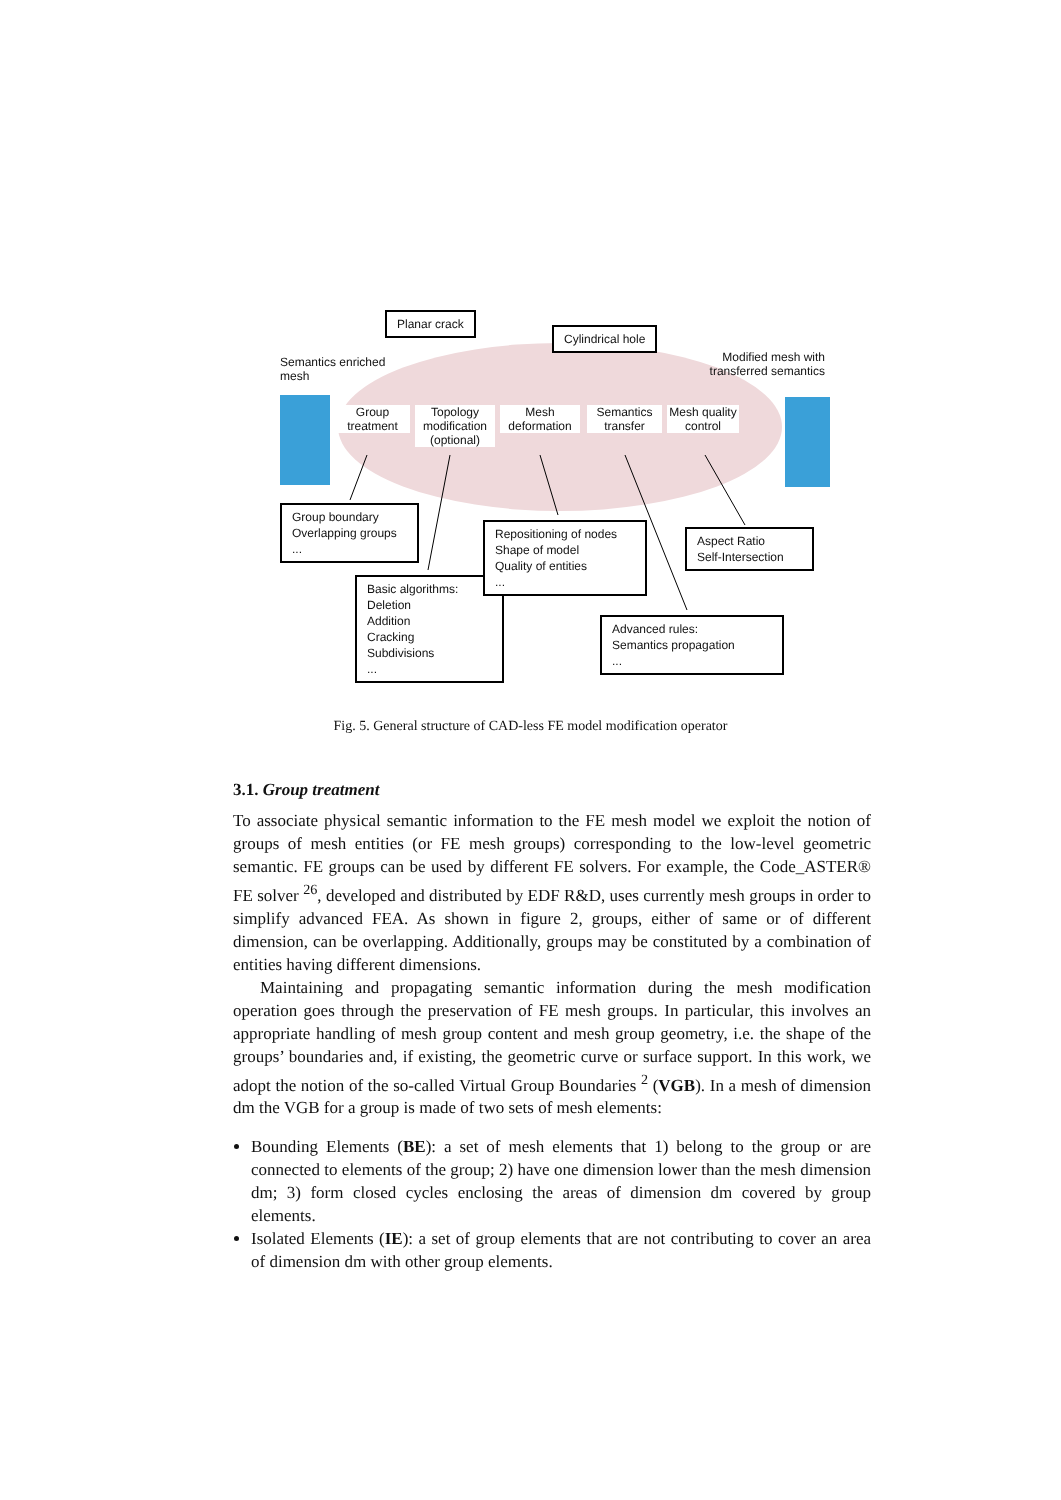Planar crack
Cylindrical hole
Semantics enriched
mesh
Modified mesh with transferred semantics
Group treatment
Topology modification (optional)
Mesh deformation
Semantics transfer
Mesh quality control
Group boundary
Overlapping groups
...
Basic algorithms:
Deletion
Addition
Cracking
Subdivisions
...
Repositioning of nodes
Shape of model
Quality of entities
...
Advanced rules:
Semantics propagation
...
Aspect Ratio
Self-Intersection
Fig. 5. General structure of CAD-less FE model modification operator
3.1. Group treatment
To associate physical semantic information to the FE mesh model we exploit the notion of groups of mesh entities (or FE mesh groups) corresponding to the low-level geometric semantic. FE groups can be used by different FE solvers. For example, the Code_ASTER® FE solver <sup>26</sup>, developed and distributed by EDF R&D, uses currently mesh groups in order to simplify advanced FEA. As shown in figure 2, groups, either of same or of different dimension, can be overlapping. Additionally, groups may be constituted by a combination of entities having different dimensions.
Maintaining and propagating semantic information during the mesh modification operation goes through the preservation of FE mesh groups. In particular, this involves an appropriate handling of mesh group content and mesh group geometry, i.e. the shape of the groups’ boundaries and, if existing, the geometric curve or surface support. In this work, we adopt the notion of the so-called Virtual Group Boundaries <sup>2</sup> (VGB). In a mesh of dimension dm the VGB for a group is made of two sets of mesh elements:
Bounding Elements (BE): a set of mesh elements that 1) belong to the group or are connected to elements of the group; 2) have one dimension lower than the mesh dimension dm; 3) form closed cycles enclosing the areas of dimension dm covered by group elements.
Isolated Elements (IE): a set of group elements that are not contributing to cover an area of dimension dm with other group elements.